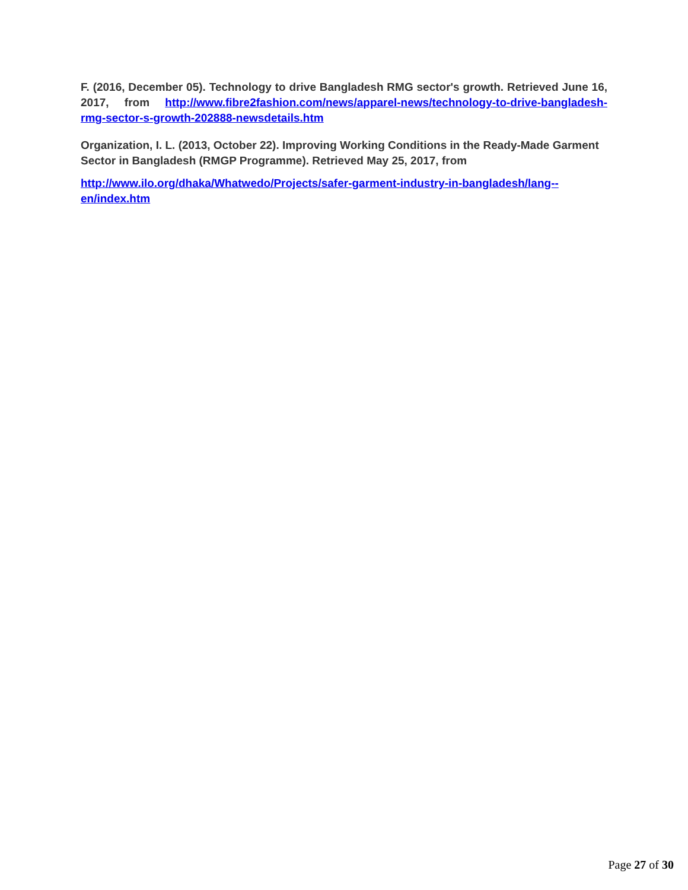F. (2016, December 05). Technology to drive Bangladesh RMG sector's growth. Retrieved June 16, 2017, from http://www.fibre2fashion.com/news/apparel-news/technology-to-drive-bangladesh-rmg-sector-s-growth-202888-newsdetails.htm
Organization, I. L. (2013, October 22). Improving Working Conditions in the Ready-Made Garment Sector in Bangladesh (RMGP Programme). Retrieved May 25, 2017, from
http://www.ilo.org/dhaka/Whatwedo/Projects/safer-garment-industry-in-bangladesh/lang--en/index.htm
Page 27 of 30